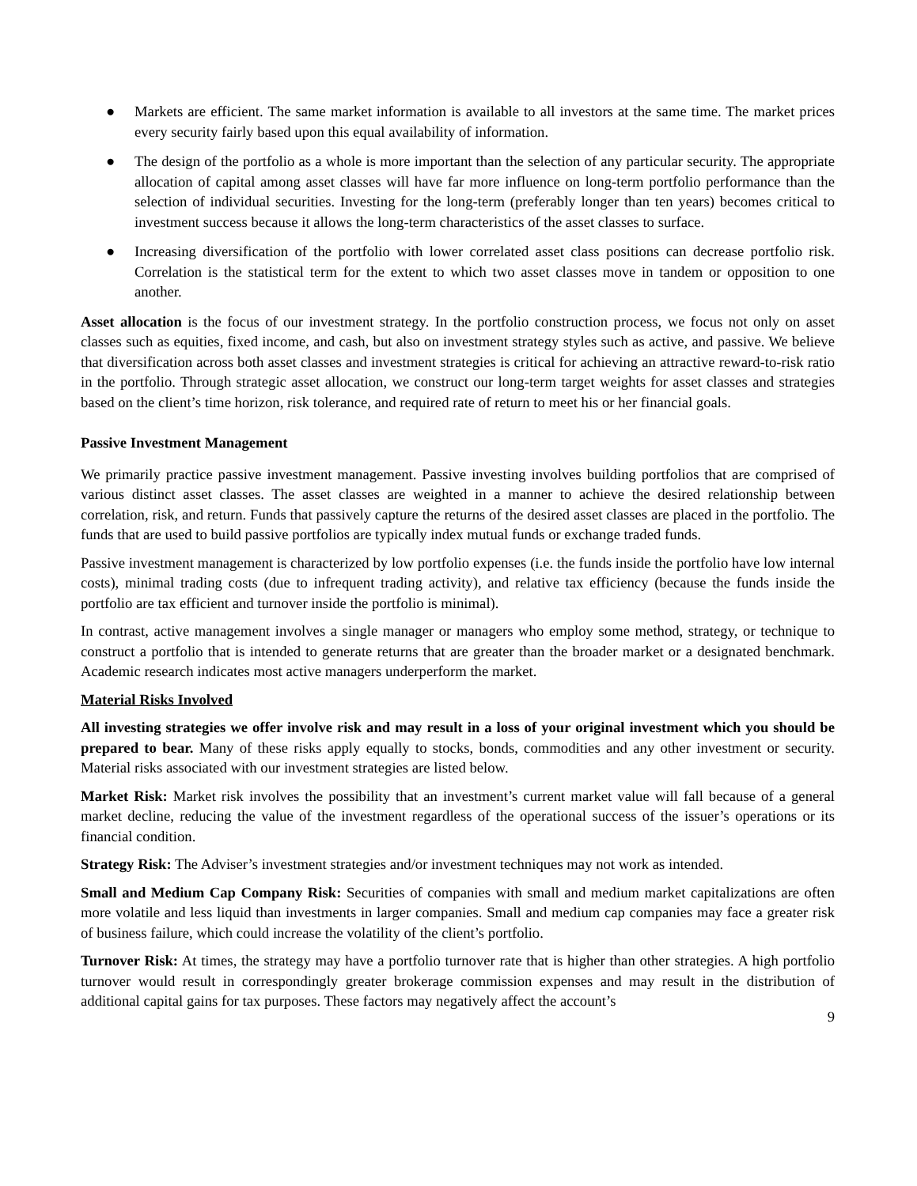● Markets are efficient. The same market information is available to all investors at the same time. The market prices every security fairly based upon this equal availability of information.
● The design of the portfolio as a whole is more important than the selection of any particular security. The appropriate allocation of capital among asset classes will have far more influence on long-term portfolio performance than the selection of individual securities. Investing for the long-term (preferably longer than ten years) becomes critical to investment success because it allows the long-term characteristics of the asset classes to surface.
● Increasing diversification of the portfolio with lower correlated asset class positions can decrease portfolio risk. Correlation is the statistical term for the extent to which two asset classes move in tandem or opposition to one another.
Asset allocation is the focus of our investment strategy. In the portfolio construction process, we focus not only on asset classes such as equities, fixed income, and cash, but also on investment strategy styles such as active, and passive. We believe that diversification across both asset classes and investment strategies is critical for achieving an attractive reward-to-risk ratio in the portfolio. Through strategic asset allocation, we construct our long-term target weights for asset classes and strategies based on the client’s time horizon, risk tolerance, and required rate of return to meet his or her financial goals.
Passive Investment Management
We primarily practice passive investment management. Passive investing involves building portfolios that are comprised of various distinct asset classes. The asset classes are weighted in a manner to achieve the desired relationship between correlation, risk, and return. Funds that passively capture the returns of the desired asset classes are placed in the portfolio. The funds that are used to build passive portfolios are typically index mutual funds or exchange traded funds.
Passive investment management is characterized by low portfolio expenses (i.e. the funds inside the portfolio have low internal costs), minimal trading costs (due to infrequent trading activity), and relative tax efficiency (because the funds inside the portfolio are tax efficient and turnover inside the portfolio is minimal).
In contrast, active management involves a single manager or managers who employ some method, strategy, or technique to construct a portfolio that is intended to generate returns that are greater than the broader market or a designated benchmark. Academic research indicates most active managers underperform the market.
Material Risks Involved
All investing strategies we offer involve risk and may result in a loss of your original investment which you should be prepared to bear. Many of these risks apply equally to stocks, bonds, commodities and any other investment or security. Material risks associated with our investment strategies are listed below.
Market Risk: Market risk involves the possibility that an investment’s current market value will fall because of a general market decline, reducing the value of the investment regardless of the operational success of the issuer’s operations or its financial condition.
Strategy Risk: The Adviser’s investment strategies and/or investment techniques may not work as intended.
Small and Medium Cap Company Risk: Securities of companies with small and medium market capitalizations are often more volatile and less liquid than investments in larger companies. Small and medium cap companies may face a greater risk of business failure, which could increase the volatility of the client’s portfolio.
Turnover Risk: At times, the strategy may have a portfolio turnover rate that is higher than other strategies. A high portfolio turnover would result in correspondingly greater brokerage commission expenses and may result in the distribution of additional capital gains for tax purposes. These factors may negatively affect the account’s
9